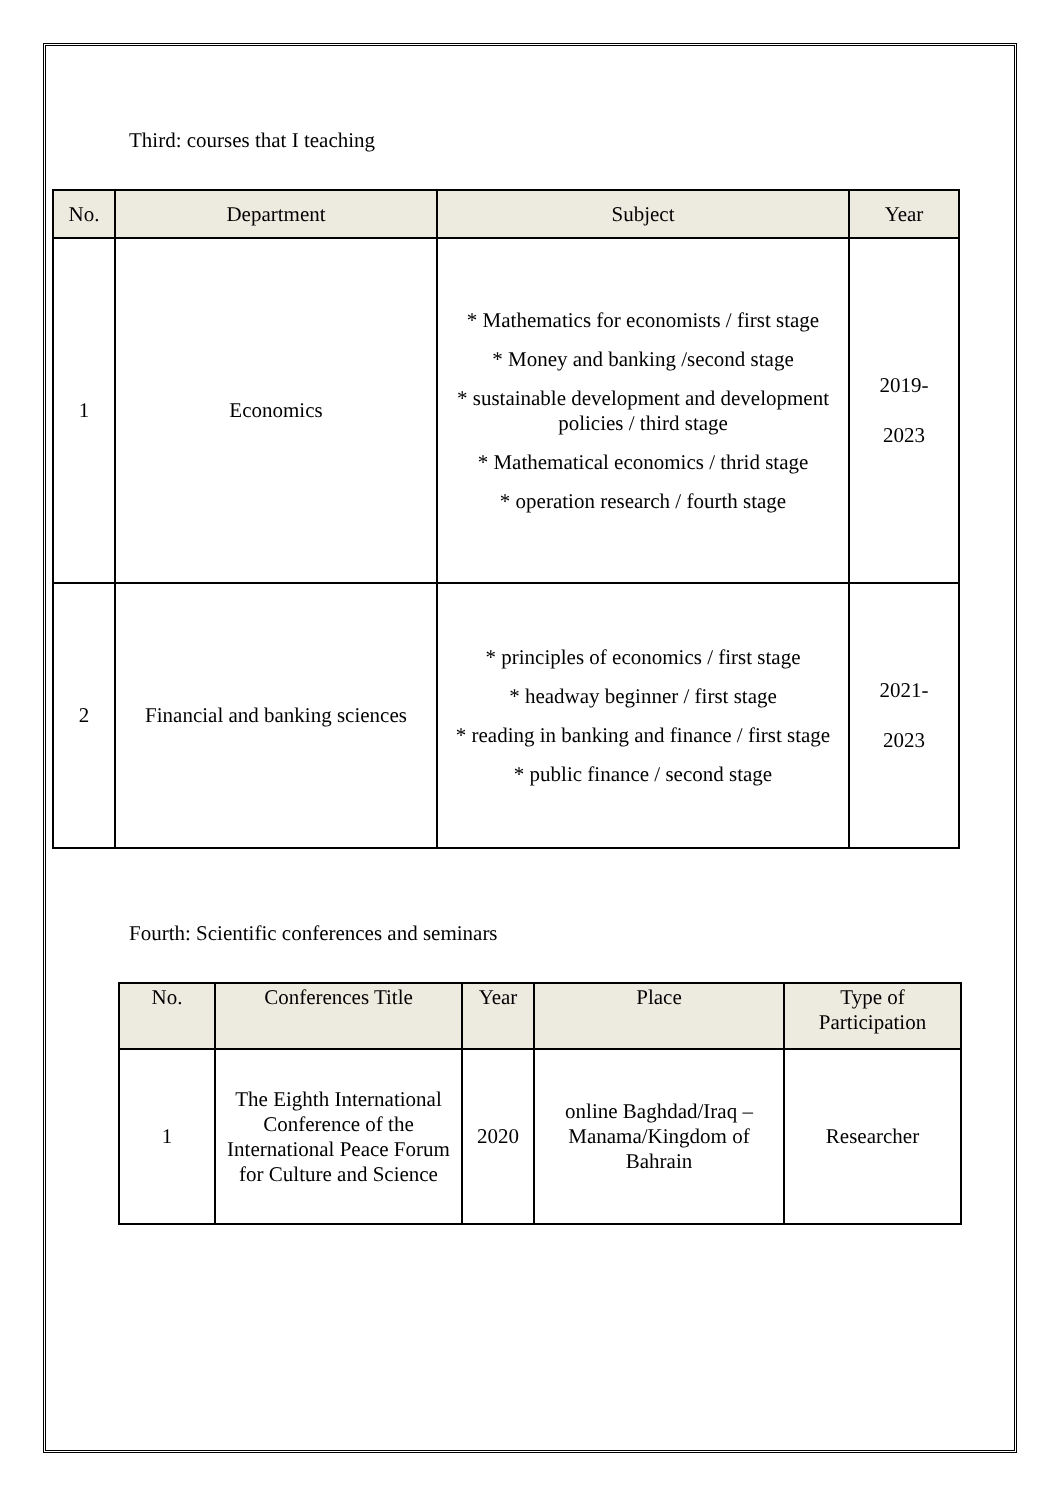Third: courses that I teaching
| No. | Department | Subject | Year |
| --- | --- | --- | --- |
| 1 | Economics | * Mathematics for economists / first stage * Money and banking /second stage * sustainable development and development policies / third stage * Mathematical economics / thrid stage * operation research / fourth stage | 2019- 2023 |
| 2 | Financial and banking sciences | * principles of economics / first stage * headway beginner / first stage * reading in banking and finance / first stage * public finance / second stage | 2021- 2023 |
Fourth: Scientific conferences and seminars
| No. | Conferences Title | Year | Place | Type of Participation |
| --- | --- | --- | --- | --- |
| 1 | The Eighth International Conference of the International Peace Forum for Culture and Science | 2020 | online Baghdad/Iraq – Manama/Kingdom of Bahrain | Researcher |